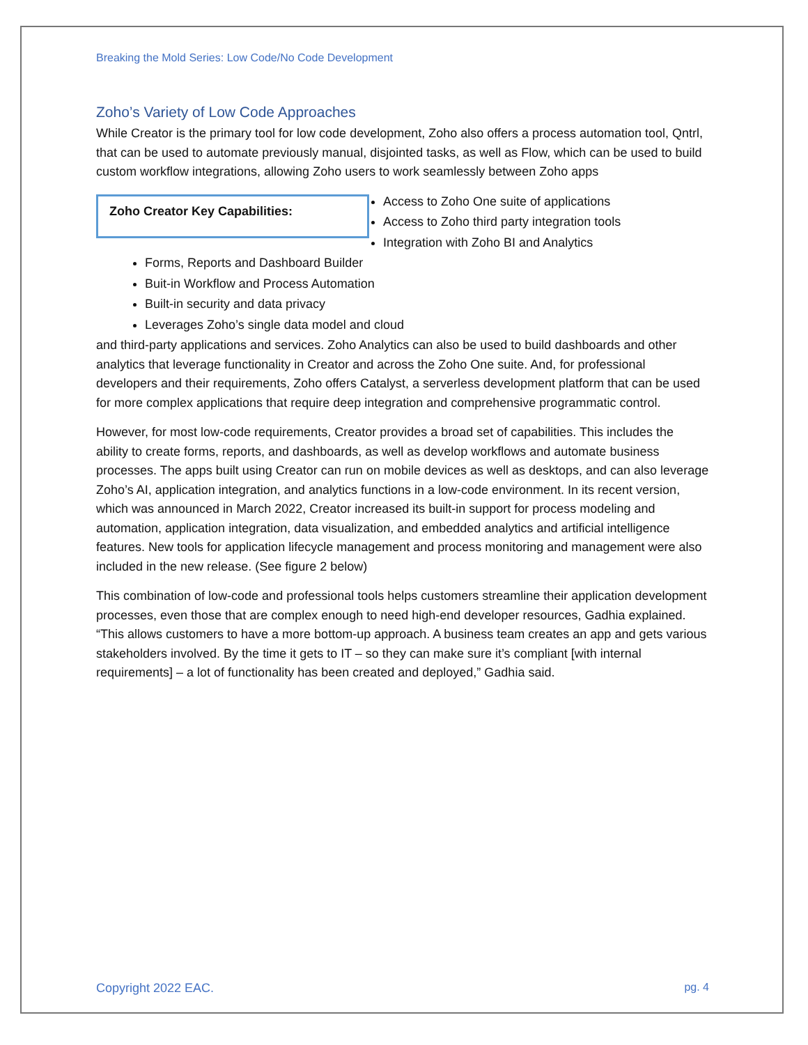Breaking the Mold Series: Low Code/No Code Development
Zoho’s Variety of Low Code Approaches
While Creator is the primary tool for low code development, Zoho also offers a process automation tool, Qntrl, that can be used to automate previously manual, disjointed tasks, as well as Flow, which can be used to build custom workflow integrations, allowing Zoho users to work seamlessly between Zoho apps Zoho Creator Key Capabilities:
Access to Zoho One suite of applications
Access to Zoho third party integration tools
Integration with Zoho BI and Analytics
Forms, Reports and Dashboard Builder
Buit-in Workflow and Process Automation
Built-in security and data privacy
Leverages Zoho’s single data model and cloud
and third-party applications and services. Zoho Analytics can also be used to build dashboards and other analytics that leverage functionality in Creator and across the Zoho One suite. And, for professional developers and their requirements, Zoho offers Catalyst, a serverless development platform that can be used for more complex applications that require deep integration and comprehensive programmatic control.
However, for most low-code requirements, Creator provides a broad set of capabilities. This includes the ability to create forms, reports, and dashboards, as well as develop workflows and automate business processes. The apps built using Creator can run on mobile devices as well as desktops, and can also leverage Zoho’s AI, application integration, and analytics functions in a low-code environment. In its recent version, which was announced in March 2022, Creator increased its built-in support for process modeling and automation, application integration, data visualization, and embedded analytics and artificial intelligence features. New tools for application lifecycle management and process monitoring and management were also included in the new release. (See figure 2 below)
This combination of low-code and professional tools helps customers streamline their application development processes, even those that are complex enough to need high-end developer resources, Gadhia explained. “This allows customers to have a more bottom-up approach. A business team creates an app and gets various stakeholders involved. By the time it gets to IT – so they can make sure it’s compliant [with internal requirements] – a lot of functionality has been created and deployed,” Gadhia said.
Copyright 2022 EAC. pg. 4